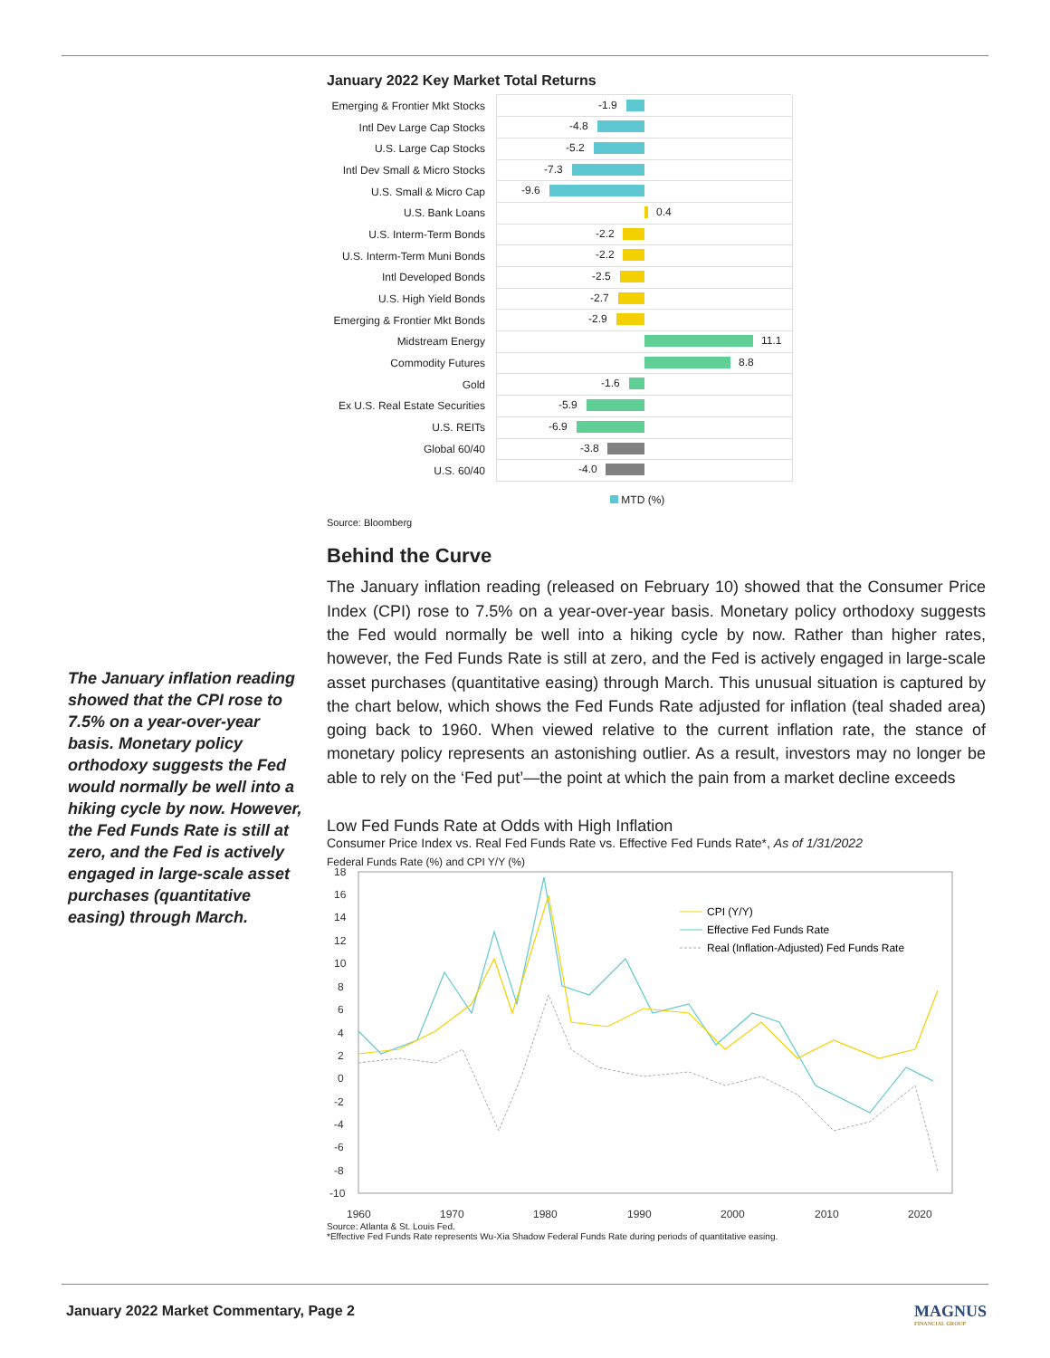January 2022 Key Market Total Returns
Emerging & Frontier Mkt Stocks
-1.9
Intl Dev Large Cap Stocks
-4.8
U.S. Large Cap Stocks
-5.2
Intl Dev Small & Micro Stocks
-7.3
U.S. Small & Micro Cap
-9.6
U.S. Bank Loans
0.4
U.S. Interm-Term Bonds
-2.2
U.S. Interm-Term Muni Bonds
-2.2
Intl Developed Bonds
-2.5
U.S. High Yield Bonds
-2.7
Emerging & Frontier Mkt Bonds
-2.9
Midstream Energy
11.1
Commodity Futures
8.8
Gold
-1.6
Ex U.S. Real Estate Securities
-5.9
U.S. REITs
-6.9
Global 60/40
-3.8
U.S. 60/40
-4.0
MTD (%)
Source: Bloomberg
Behind the Curve
The January inflation reading (released on February 10) showed that the Consumer Price Index (CPI) rose to 7.5% on a year-over-year basis. Monetary policy orthodoxy suggests the Fed would normally be well into a hiking cycle by now. Rather than higher rates, however, the Fed Funds Rate is still at zero, and the Fed is actively engaged in large-scale asset purchases (quantitative easing) through March. This unusual situation is captured by the chart below, which shows the Fed Funds Rate adjusted for inflation (teal shaded area) going back to 1960. When viewed relative to the current inflation rate, the stance of monetary policy represents an astonishing outlier. As a result, investors may no longer be able to rely on the ‘Fed put’—the point at which the pain from a market decline exceeds
Low Fed Funds Rate at Odds with High Inflation
Consumer Price Index vs. Real Fed Funds Rate vs. Effective Fed Funds Rate*, As of 1/31/2022
Federal Funds Rate (%) and CPI Y/Y (%)
18
16
14
12
10
8
6
4
2
0
-2
-4
-6
-8
-10
1960
1970
1980
1990
2000
2010
2020
CPI (Y/Y)
Effective Fed Funds Rate
Real (Inflation-Adjusted) Fed Funds Rate
Source: Atlanta & St. Louis Fed.
*Effective Fed Funds Rate represents Wu-Xia Shadow Federal Funds Rate during periods of quantitative easing.
The January inflation reading showed that the CPI rose to 7.5% on a year-over-year basis. Monetary policy orthodoxy suggests the Fed would normally be well into a hiking cycle by now. However, the Fed Funds Rate is still at zero, and the Fed is actively engaged in large-scale asset purchases (quantitative easing) through March.
January 2022 Market Commentary, Page 2
MAGNUS
FINANCIAL GROUP